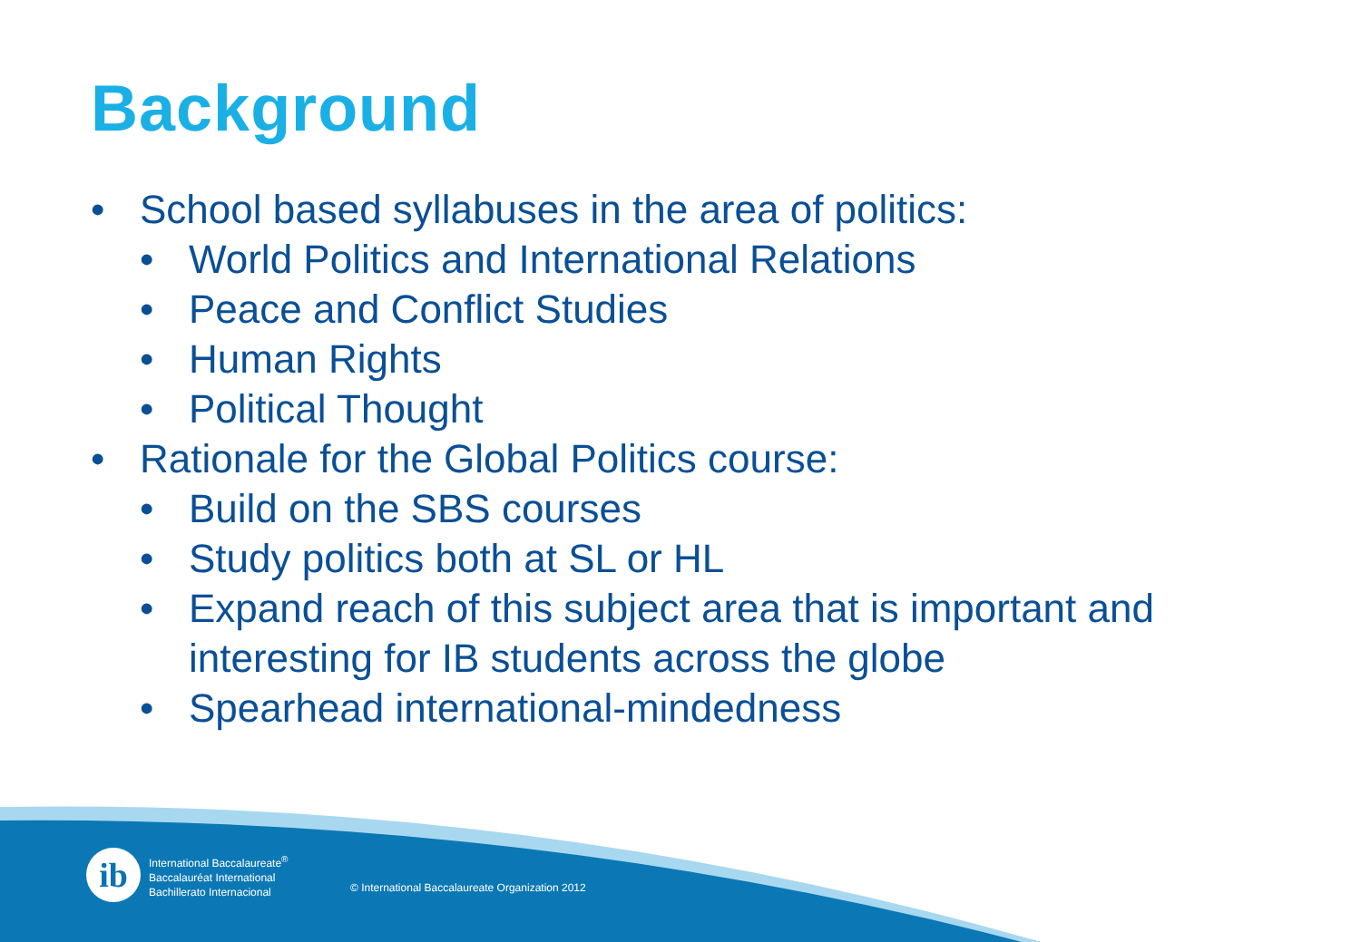Background
• School based syllabuses in the area of politics:
• World Politics and International Relations
• Peace and Conflict Studies
• Human Rights
• Political Thought
• Rationale for the Global Politics course:
• Build on the SBS courses
• Study politics both at SL or HL
• Expand reach of this subject area that is important and interesting for IB students across the globe
• Spearhead international-mindedness
ib
International Baccalaureate<sup>®</sup>
Baccalauréat International
Bachillerato Internacional
© International Baccalaureate Organization 2012